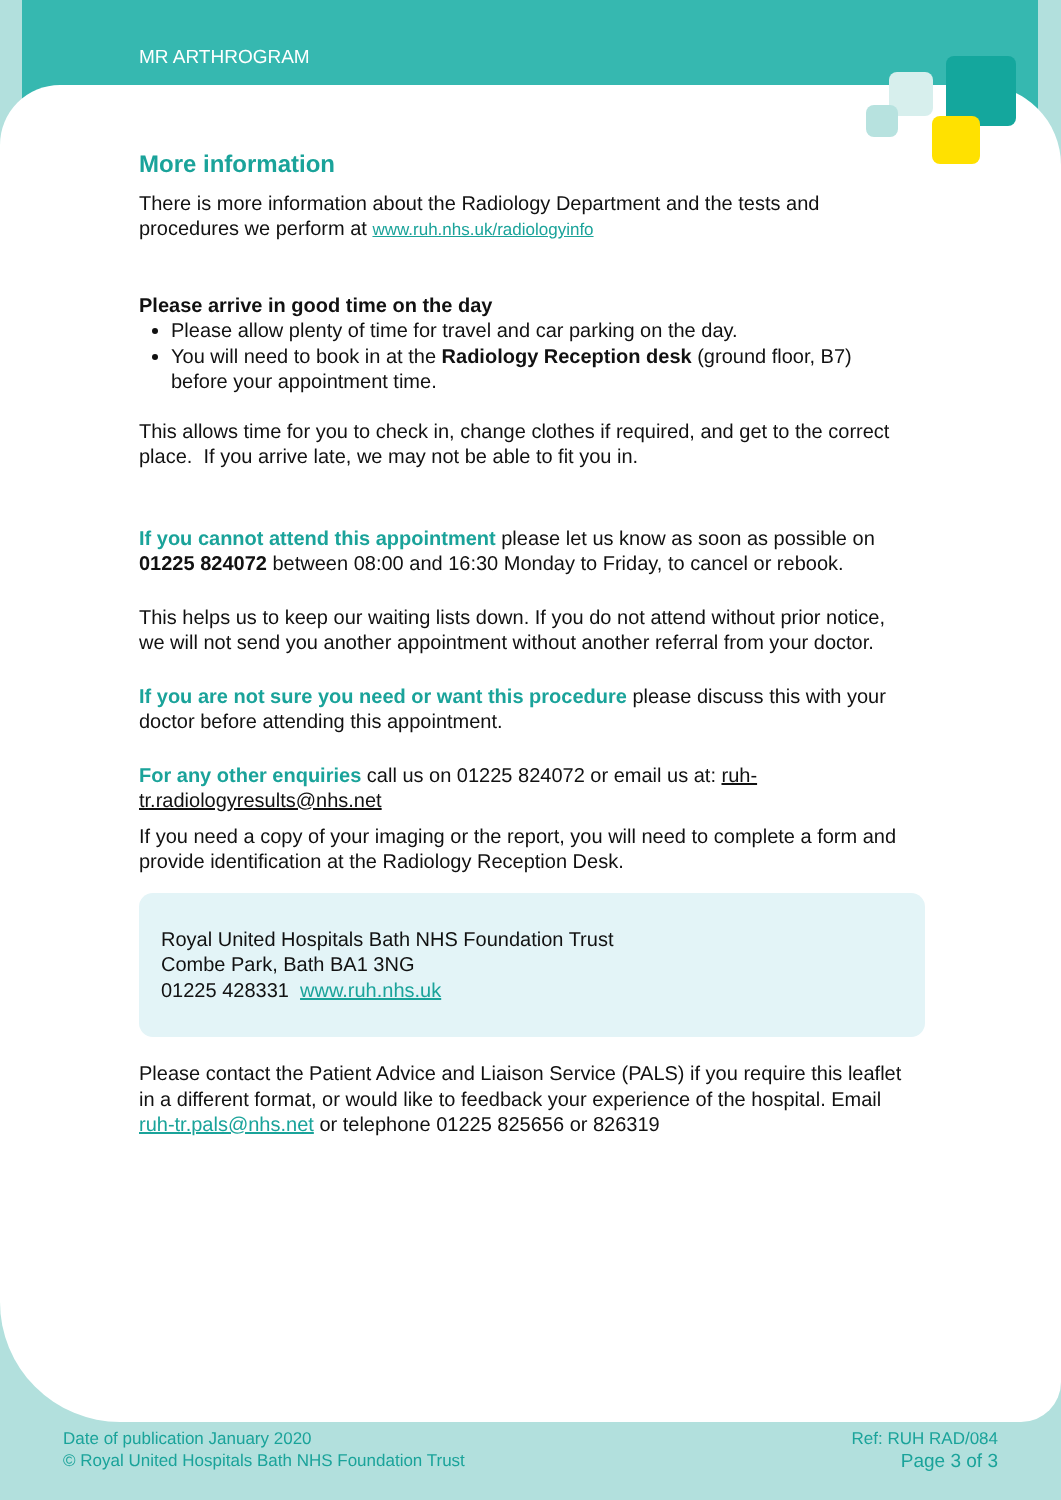MR ARTHROGRAM
More information
There is more information about the Radiology Department and the tests and procedures we perform at www.ruh.nhs.uk/radiologyinfo
Please arrive in good time on the day
Please allow plenty of time for travel and car parking on the day.
You will need to book in at the Radiology Reception desk (ground floor, B7) before your appointment time.
This allows time for you to check in, change clothes if required, and get to the correct place. If you arrive late, we may not be able to fit you in.
If you cannot attend this appointment please let us know as soon as possible on 01225 824072 between 08:00 and 16:30 Monday to Friday, to cancel or rebook.
This helps us to keep our waiting lists down. If you do not attend without prior notice, we will not send you another appointment without another referral from your doctor.
If you are not sure you need or want this procedure please discuss this with your doctor before attending this appointment.
For any other enquiries call us on 01225 824072 or email us at: ruh-tr.radiologyresults@nhs.net
If you need a copy of your imaging or the report, you will need to complete a form and provide identification at the Radiology Reception Desk.
Royal United Hospitals Bath NHS Foundation Trust
Combe Park, Bath BA1 3NG
01225 428331 www.ruh.nhs.uk
Please contact the Patient Advice and Liaison Service (PALS) if you require this leaflet in a different format, or would like to feedback your experience of the hospital. Email ruh-tr.pals@nhs.net or telephone 01225 825656 or 826319
Date of publication January 2020
© Royal United Hospitals Bath NHS Foundation Trust
Ref: RUH RAD/084
Page 3 of 3